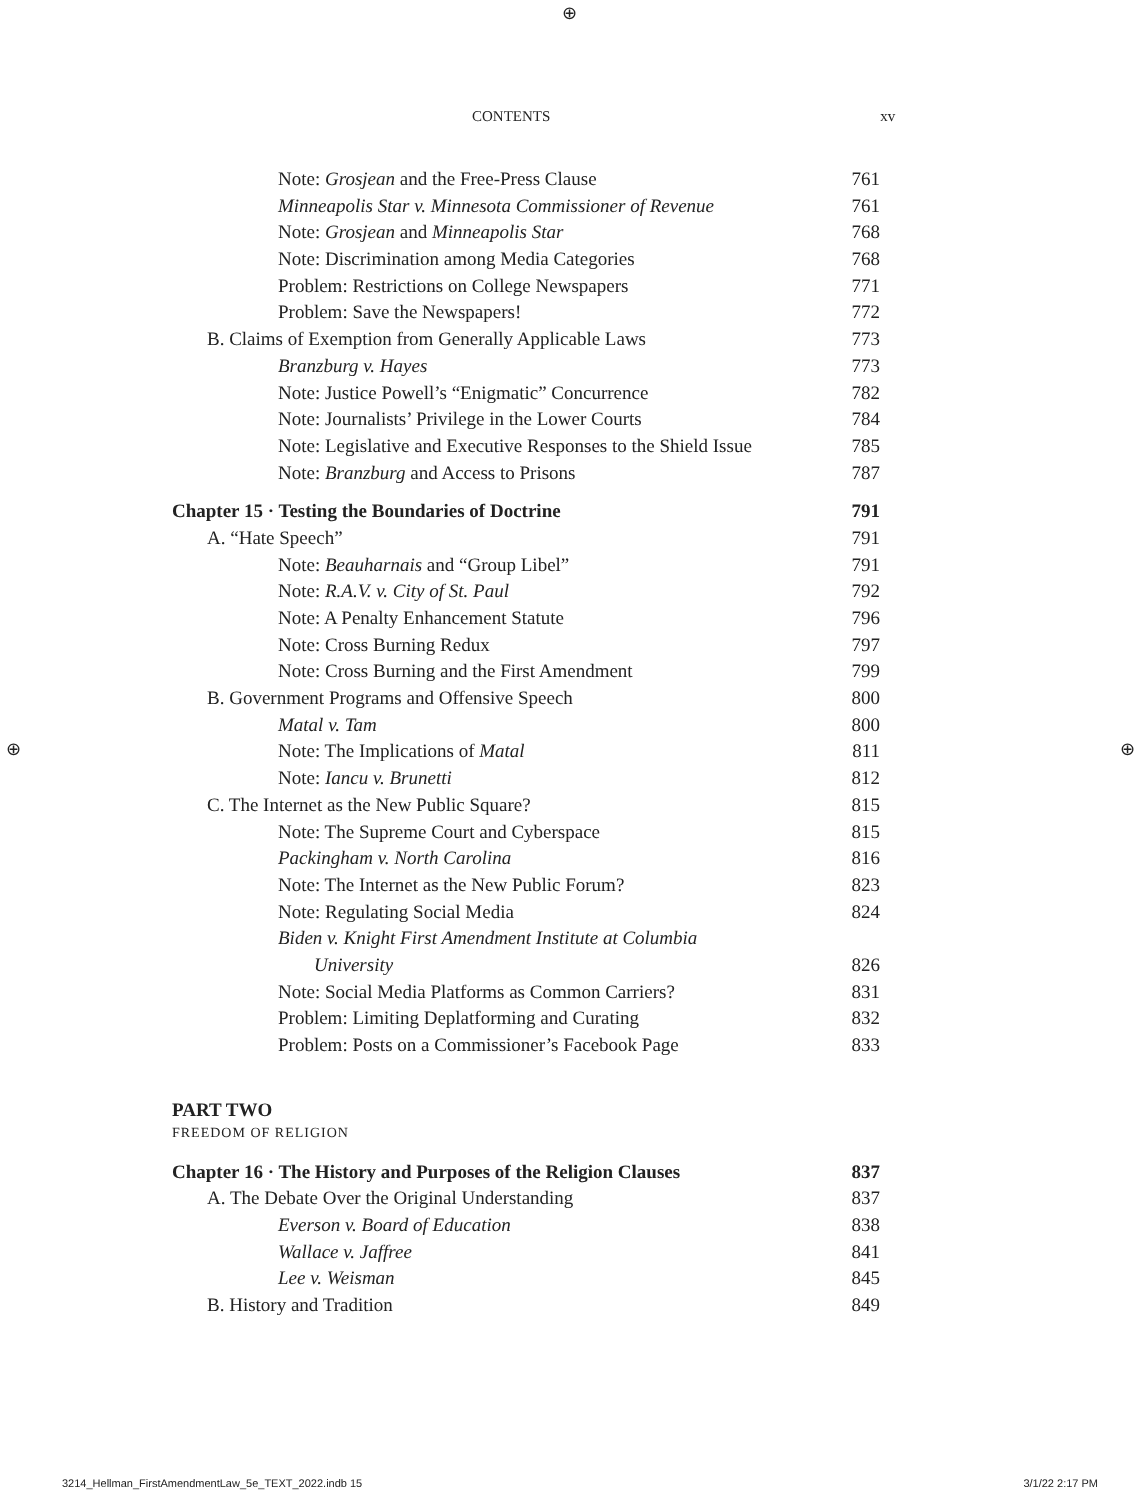⊕
⊕ ⊕
CONTENTS xv
Note: Grosjean and the Free-Press Clause 761
Minneapolis Star v. Minnesota Commissioner of Revenue 761
Note: Grosjean and Minneapolis Star 768
Note: Discrimination among Media Categories 768
Problem: Restrictions on College Newspapers 771
Problem: Save the Newspapers! 772
B. Claims of Exemption from Generally Applicable Laws 773
Branzburg v. Hayes 773
Note: Justice Powell’s “Enigmatic” Concurrence 782
Note: Journalists’ Privilege in the Lower Courts 784
Note: Legislative and Executive Responses to the Shield Issue 785
Note: Branzburg and Access to Prisons 787
Chapter 15 · Testing the Boundaries of Doctrine 791
A. “Hate Speech” 791
Note: Beauharnais and “Group Libel” 791
Note: R.A.V. v. City of St. Paul 792
Note: A Penalty Enhancement Statute 796
Note: Cross Burning Redux 797
Note: Cross Burning and the First Amendment 799
B. Government Programs and Offensive Speech 800
Matal v. Tam 800
Note: The Implications of Matal 811
Note: Iancu v. Brunetti 812
C. The Internet as the New Public Square? 815
Note: The Supreme Court and Cyberspace 815
Packingham v. North Carolina 816
Note: The Internet as the New Public Forum? 823
Note: Regulating Social Media 824
Biden v. Knight First Amendment Institute at Columbia
University 826
Note: Social Media Platforms as Common Carriers? 831
Problem: Limiting Deplatforming and Curating 832
Problem: Posts on a Commissioner’s Facebook Page 833
PART TWO
FREEDOM OF RELIGION
Chapter 16 · The History and Purposes of the Religion Clauses 837
A. The Debate Over the Original Understanding 837
Everson v. Board of Education 838
Wallace v. Jaffree 841
Lee v. Weisman 845
B. History and Tradition 849
3214_Hellman_FirstAmendmentLaw_5e_TEXT_2022.indb 15 3/1/22 2:17 PM